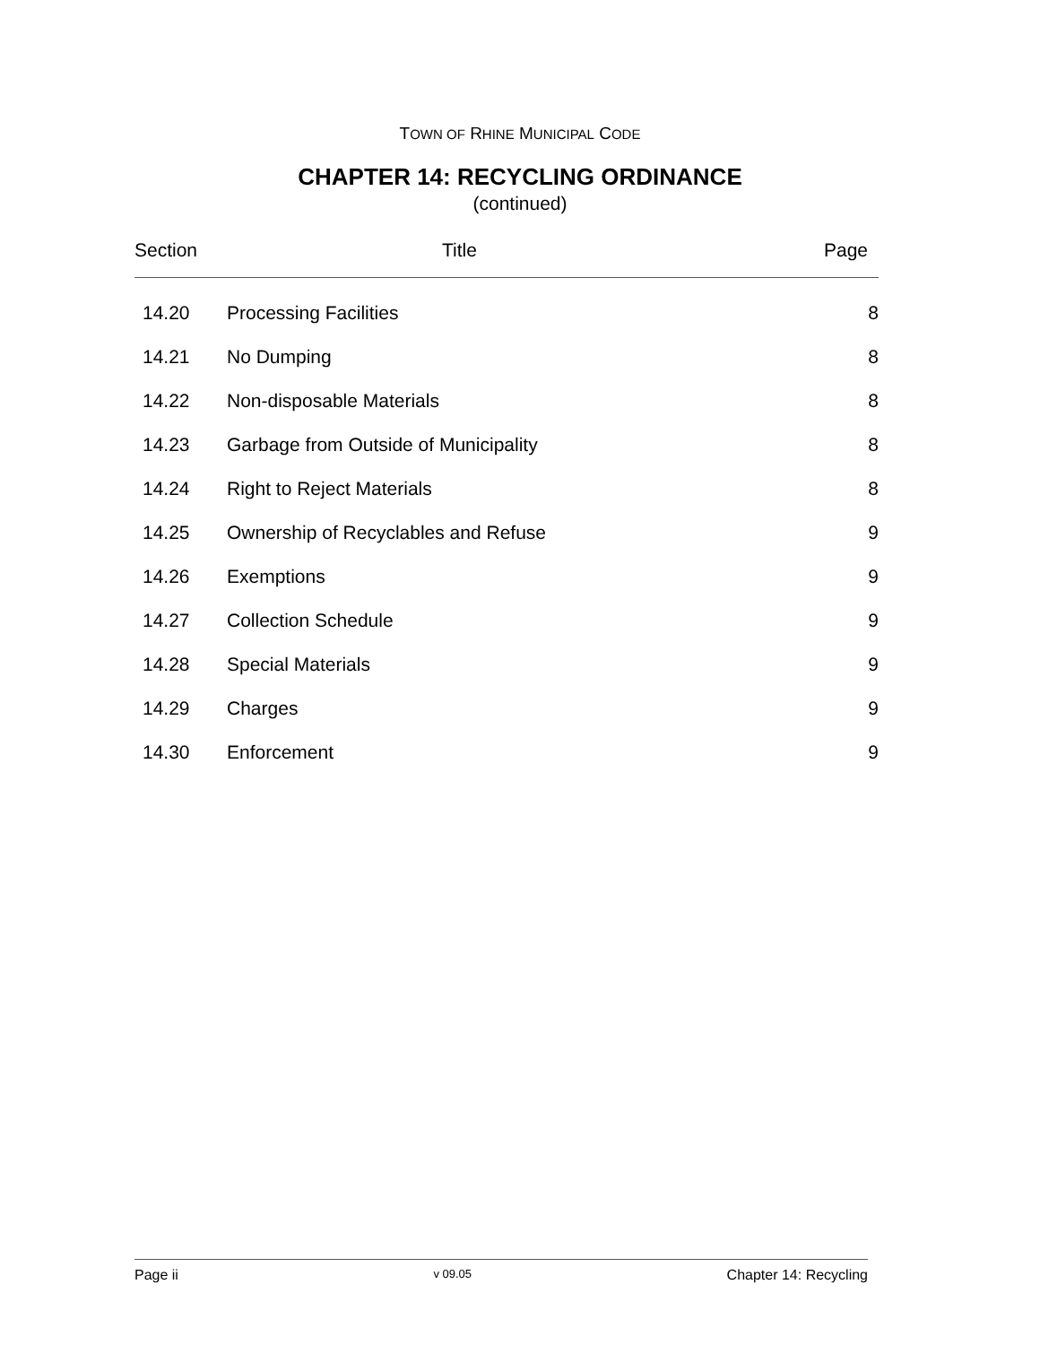TOWN OF RHINE MUNICIPAL CODE
CHAPTER 14: RECYCLING ORDINANCE
(continued)
| Section | Title | Page |
| --- | --- | --- |
| 14.20 | Processing Facilities | 8 |
| 14.21 | No Dumping | 8 |
| 14.22 | Non-disposable Materials | 8 |
| 14.23 | Garbage from Outside of Municipality | 8 |
| 14.24 | Right to Reject Materials | 8 |
| 14.25 | Ownership of Recyclables and Refuse | 9 |
| 14.26 | Exemptions | 9 |
| 14.27 | Collection Schedule | 9 |
| 14.28 | Special Materials | 9 |
| 14.29 | Charges | 9 |
| 14.30 | Enforcement | 9 |
Page ii v 09.05 Chapter 14: Recycling